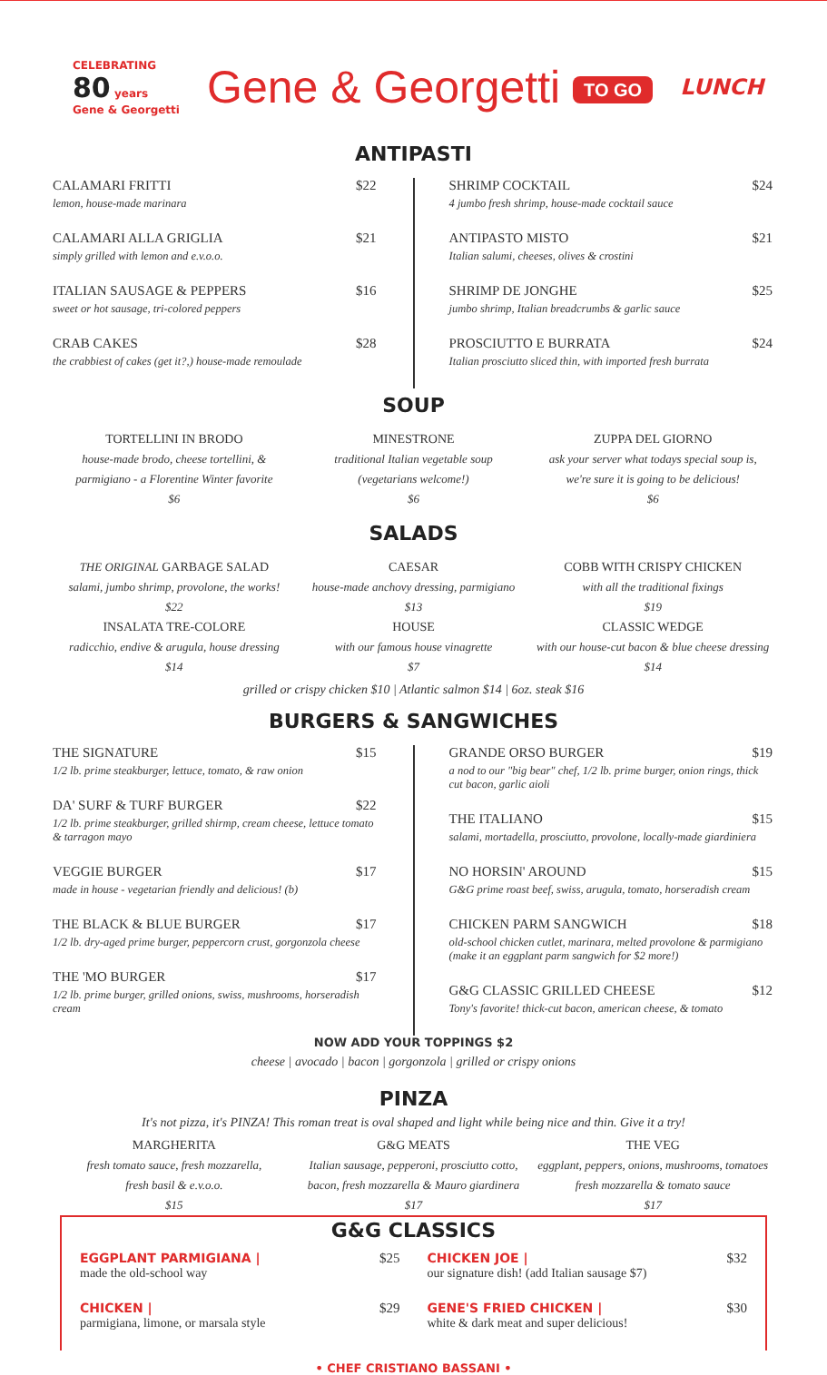CELEBRATING
80 years
Gene & Georgetti
Gene & Georgetti TO GO
LUNCH
ANTIPASTI
CALAMARI FRITTI $22
lemon, house-made marinara
CALAMARI ALLA GRIGLIA $21
simply grilled with lemon and e.v.o.o.
ITALIAN SAUSAGE & PEPPERS $16
sweet or hot sausage, tri-colored peppers
CRAB CAKES $28
the crabbiest of cakes (get it?,) house-made remoulade
SHRIMP COCKTAIL $24
4 jumbo fresh shrimp, house-made cocktail sauce
ANTIPASTO MISTO $21
Italian salumi, cheeses, olives & crostini
SHRIMP DE JONGHE $25
jumbo shrimp, Italian breadcrumbs & garlic sauce
PROSCIUTTO E BURRATA $24
Italian prosciutto sliced thin, with imported fresh burrata
SOUP
TORTELLINI IN BRODO
house-made brodo, cheese tortellini, &
parmigiano - a Florentine Winter favorite
$6
MINESTRONE
traditional Italian vegetable soup
(vegetarians welcome!)
$6
ZUPPA DEL GIORNO
ask your server what todays special soup is,
we're sure it is going to be delicious!
$6
SALADS
THE ORIGINAL GARBAGE SALAD
salami, jumbo shrimp, provolone, the works!
$22
INSALATA TRE-COLORE
radicchio, endive & arugula, house dressing
$14
CAESAR
house-made anchovy dressing, parmigiano
$13
HOUSE
with our famous house vinagrette
$7
COBB WITH CRISPY CHICKEN
with all the traditional fixings
$19
CLASSIC WEDGE
with our house-cut bacon & blue cheese dressing
$14
grilled or crispy chicken $10 | Atlantic salmon $14 | 6oz. steak $16
BURGERS & SANGWICHES
THE SIGNATURE $15
1/2 lb. prime steakburger, lettuce, tomato, & raw onion
DA' SURF & TURF BURGER $22
1/2 lb. prime steakburger, grilled shirmp, cream cheese, lettuce tomato & tarragon mayo
VEGGIE BURGER $17
made in house - vegetarian friendly and delicious! (b)
THE BLACK & BLUE BURGER $17
1/2 lb. dry-aged prime burger, peppercorn crust, gorgonzola cheese
THE 'MO BURGER $17
1/2 lb. prime burger, grilled onions, swiss, mushrooms, horseradish cream
GRANDE ORSO BURGER $19
a nod to our "big bear" chef, 1/2 lb. prime burger, onion rings, thick cut bacon, garlic aioli
THE ITALIANO $15
salami, mortadella, prosciutto, provolone, locally-made giardiniera
NO HORSIN' AROUND $15
G&G prime roast beef, swiss, arugula, tomato, horseradish cream
CHICKEN PARM SANGWICH $18
old-school chicken cutlet, marinara, melted provolone & parmigiano (make it an eggplant parm sangwich for $2 more!)
G&G CLASSIC GRILLED CHEESE $12
Tony's favorite! thick-cut bacon, american cheese, & tomato
NOW ADD YOUR TOPPINGS $2
cheese | avocado | bacon | gorgonzola | grilled or crispy onions
PINZA
It's not pizza, it's PINZA! This roman treat is oval shaped and light while being nice and thin. Give it a try!
MARGHERITA
fresh tomato sauce, fresh mozzarella,
fresh basil & e.v.o.o.
$15
G&G MEATS
Italian sausage, pepperoni, prosciutto cotto,
bacon, fresh mozzarella & Mauro giardinera
$17
THE VEG
eggplant, peppers, onions, mushrooms, tomatoes
fresh mozzarella & tomato sauce
$17
G&G CLASSICS
EGGPLANT PARMIGIANA | $25
made the old-school way
CHICKEN | $29
parmigiana, limone, or marsala style
CHICKEN JOE | $32
our signature dish! (add Italian sausage $7)
GENE'S FRIED CHICKEN | $30
white & dark meat and super delicious!
• CHEF CRISTIANO BASSANI •